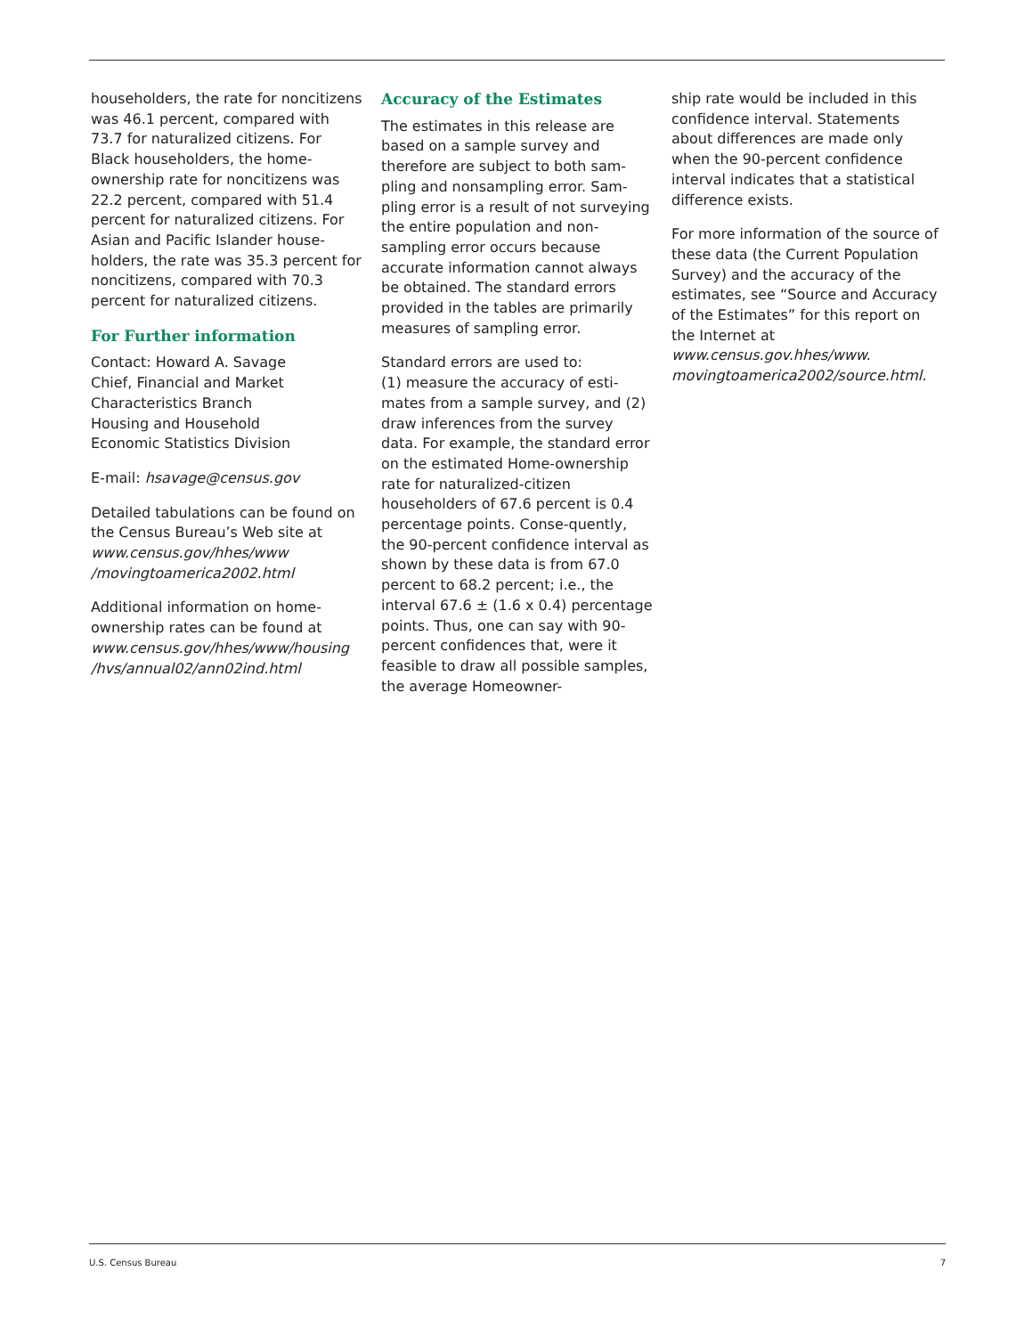householders, the rate for noncitizens was 46.1 percent, compared with 73.7 for naturalized citizens. For Black householders, the home-ownership rate for noncitizens was 22.2 percent, compared with 51.4 percent for naturalized citizens. For Asian and Pacific Islander house-holders, the rate was 35.3 percent for noncitizens, compared with 70.3 percent for naturalized citizens.
For Further information
Contact: Howard A. Savage
Chief, Financial and Market
Characteristics Branch
Housing and Household
Economic Statistics Division
E-mail: hsavage@census.gov
Detailed tabulations can be found on the Census Bureau’s Web site at www.census.gov/hhes/www /movingtoamerica2002.html
Additional information on home-ownership rates can be found at www.census.gov/hhes/www/housing /hvs/annual02/ann02ind.html
Accuracy of the Estimates
The estimates in this release are based on a sample survey and therefore are subject to both sam-pling and nonsampling error. Sam-pling error is a result of not surveying the entire population and non-sampling error occurs because accurate information cannot always be obtained. The standard errors provided in the tables are primarily measures of sampling error.
Standard errors are used to:
(1) measure the accuracy of esti-mates from a sample survey, and (2) draw inferences from the survey data. For example, the standard error on the estimated Home-ownership rate for naturalized-citizen householders of 67.6 percent is 0.4 percentage points. Conse-quently, the 90-percent confidence interval as shown by these data is from 67.0 percent to 68.2 percent; i.e., the interval 67.6 ± (1.6 x 0.4) percentage points. Thus, one can say with 90-percent confidences that, were it feasible to draw all possible samples, the average Homeowner-
ship rate would be included in this confidence interval. Statements about differences are made only when the 90-percent confidence interval indicates that a statistical difference exists.
For more information of the source of these data (the Current Population Survey) and the accuracy of the estimates, see “Source and Accuracy of the Estimates” for this report on the Internet at www.census.gov.hhes/www. movingtoamerica2002/source.html.
U.S. Census Bureau 7